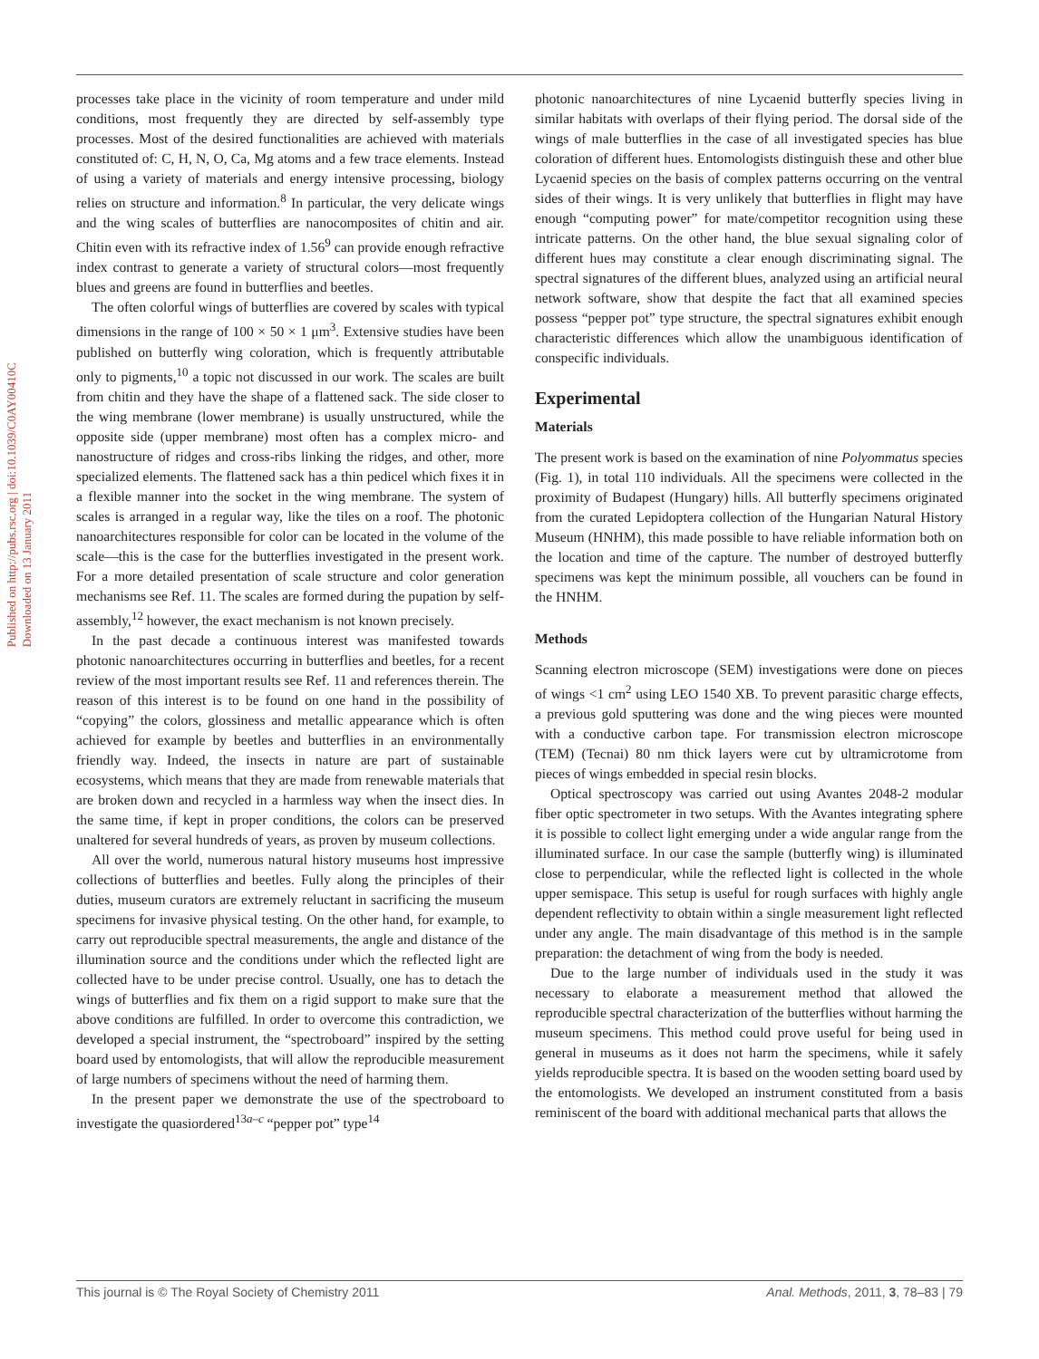Published on http://pubs.rsc.org | doi:10.1039/C0AY00410C
Downloaded on 13 January 2011
processes take place in the vicinity of room temperature and under mild conditions, most frequently they are directed by self-assembly type processes. Most of the desired functionalities are achieved with materials constituted of: C, H, N, O, Ca, Mg atoms and a few trace elements. Instead of using a variety of materials and energy intensive processing, biology relies on structure and information.<sup>8</sup> In particular, the very delicate wings and the wing scales of butterflies are nanocomposites of chitin and air. Chitin even with its refractive index of 1.56<sup>9</sup> can provide enough refractive index contrast to generate a variety of structural colors—most frequently blues and greens are found in butterflies and beetles.
The often colorful wings of butterflies are covered by scales with typical dimensions in the range of 100 × 50 × 1 μm<sup>3</sup>. Extensive studies have been published on butterfly wing coloration, which is frequently attributable only to pigments,<sup>10</sup> a topic not discussed in our work. The scales are built from chitin and they have the shape of a flattened sack. The side closer to the wing membrane (lower membrane) is usually unstructured, while the opposite side (upper membrane) most often has a complex micro- and nanostructure of ridges and cross-ribs linking the ridges, and other, more specialized elements. The flattened sack has a thin pedicel which fixes it in a flexible manner into the socket in the wing membrane. The system of scales is arranged in a regular way, like the tiles on a roof. The photonic nanoarchitectures responsible for color can be located in the volume of the scale—this is the case for the butterflies investigated in the present work. For a more detailed presentation of scale structure and color generation mechanisms see Ref. 11. The scales are formed during the pupation by self-assembly,<sup>12</sup> however, the exact mechanism is not known precisely.
In the past decade a continuous interest was manifested towards photonic nanoarchitectures occurring in butterflies and beetles, for a recent review of the most important results see Ref. 11 and references therein. The reason of this interest is to be found on one hand in the possibility of “copying” the colors, glossiness and metallic appearance which is often achieved for example by beetles and butterflies in an environmentally friendly way. Indeed, the insects in nature are part of sustainable ecosystems, which means that they are made from renewable materials that are broken down and recycled in a harmless way when the insect dies. In the same time, if kept in proper conditions, the colors can be preserved unaltered for several hundreds of years, as proven by museum collections.
All over the world, numerous natural history museums host impressive collections of butterflies and beetles. Fully along the principles of their duties, museum curators are extremely reluctant in sacrificing the museum specimens for invasive physical testing. On the other hand, for example, to carry out reproducible spectral measurements, the angle and distance of the illumination source and the conditions under which the reflected light are collected have to be under precise control. Usually, one has to detach the wings of butterflies and fix them on a rigid support to make sure that the above conditions are fulfilled. In order to overcome this contradiction, we developed a special instrument, the “spectroboard” inspired by the setting board used by entomologists, that will allow the reproducible measurement of large numbers of specimens without the need of harming them.
In the present paper we demonstrate the use of the spectroboard to investigate the quasiordered<sup>13a–c</sup> “pepper pot” type<sup>14</sup>
photonic nanoarchitectures of nine Lycaenid butterfly species living in similar habitats with overlaps of their flying period. The dorsal side of the wings of male butterflies in the case of all investigated species has blue coloration of different hues. Entomologists distinguish these and other blue Lycaenid species on the basis of complex patterns occurring on the ventral sides of their wings. It is very unlikely that butterflies in flight may have enough “computing power” for mate/competitor recognition using these intricate patterns. On the other hand, the blue sexual signaling color of different hues may constitute a clear enough discriminating signal. The spectral signatures of the different blues, analyzed using an artificial neural network software, show that despite the fact that all examined species possess “pepper pot” type structure, the spectral signatures exhibit enough characteristic differences which allow the unambiguous identification of conspecific individuals.
Experimental
Materials
The present work is based on the examination of nine Polyommatus species (Fig. 1), in total 110 individuals. All the specimens were collected in the proximity of Budapest (Hungary) hills. All butterfly specimens originated from the curated Lepidoptera collection of the Hungarian Natural History Museum (HNHM), this made possible to have reliable information both on the location and time of the capture. The number of destroyed butterfly specimens was kept the minimum possible, all vouchers can be found in the HNHM.
Methods
Scanning electron microscope (SEM) investigations were done on pieces of wings <1 cm<sup>2</sup> using LEO 1540 XB. To prevent parasitic charge effects, a previous gold sputtering was done and the wing pieces were mounted with a conductive carbon tape. For transmission electron microscope (TEM) (Tecnai) 80 nm thick layers were cut by ultramicrotome from pieces of wings embedded in special resin blocks.
Optical spectroscopy was carried out using Avantes 2048-2 modular fiber optic spectrometer in two setups. With the Avantes integrating sphere it is possible to collect light emerging under a wide angular range from the illuminated surface. In our case the sample (butterfly wing) is illuminated close to perpendicular, while the reflected light is collected in the whole upper semispace. This setup is useful for rough surfaces with highly angle dependent reflectivity to obtain within a single measurement light reflected under any angle. The main disadvantage of this method is in the sample preparation: the detachment of wing from the body is needed.
Due to the large number of individuals used in the study it was necessary to elaborate a measurement method that allowed the reproducible spectral characterization of the butterflies without harming the museum specimens. This method could prove useful for being used in general in museums as it does not harm the specimens, while it safely yields reproducible spectra. It is based on the wooden setting board used by the entomologists. We developed an instrument constituted from a basis reminiscent of the board with additional mechanical parts that allows the
This journal is © The Royal Society of Chemistry 2011 Anal. Methods, 2011, 3, 78–83 | 79